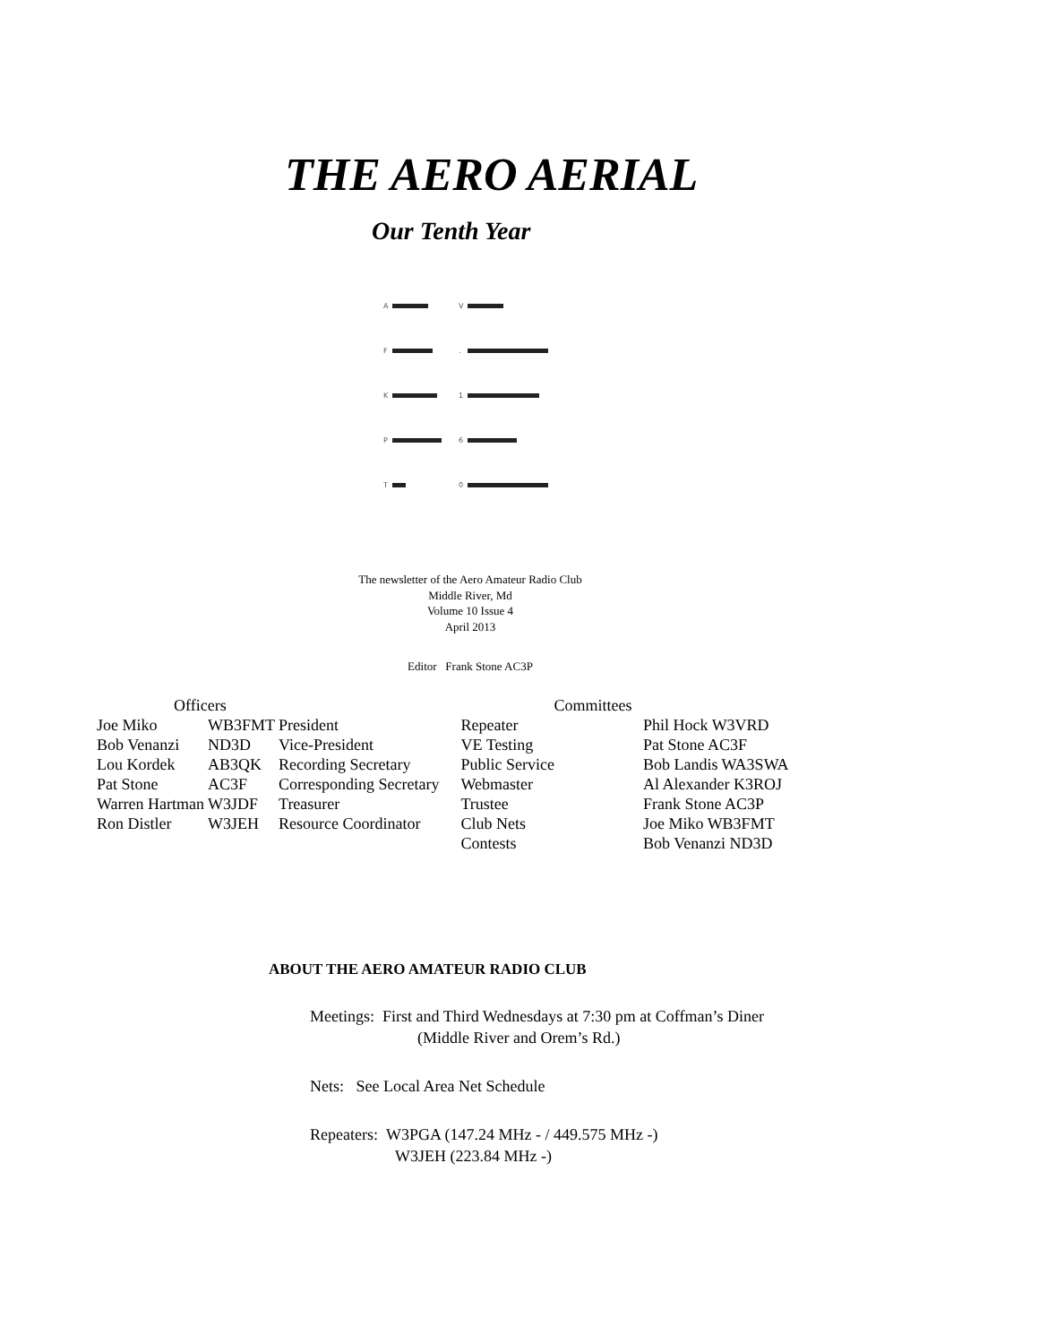THE AERO AERIAL
Our Tenth Year
A
F
K
P
T
V
.
1
6
0
The newsletter of the Aero Amateur Radio Club
Middle River, Md
Volume 10 Issue 4
April 2013
Editor Frank Stone AC3P
| Officers | | | Committees | |
| --- | --- | --- | --- | --- |
| Joe Miko | WB3FMT | President | Repeater | Phil Hock W3VRD |
| Bob Venanzi | ND3D | Vice-President | VE Testing | Pat Stone AC3F |
| Lou Kordek | AB3QK | Recording Secretary | Public Service | Bob Landis WA3SWA |
| Pat Stone | AC3F | Corresponding Secretary | Webmaster | Al Alexander K3ROJ |
| Warren Hartman | W3JDF | Treasurer | Trustee | Frank Stone AC3P |
| Ron Distler | W3JEH | Resource Coordinator | Club Nets | Joe Miko WB3FMT |
| | | | Contests | Bob Venanzi ND3D |
ABOUT THE AERO AMATEUR RADIO CLUB
Meetings: First and Third Wednesdays at 7:30 pm at Coffman’s Diner
(Middle River and Orem’s Rd.)
Nets: See Local Area Net Schedule
Repeaters: W3PGA (147.24 MHz - / 449.575 MHz -)
W3JEH (223.84 MHz -)